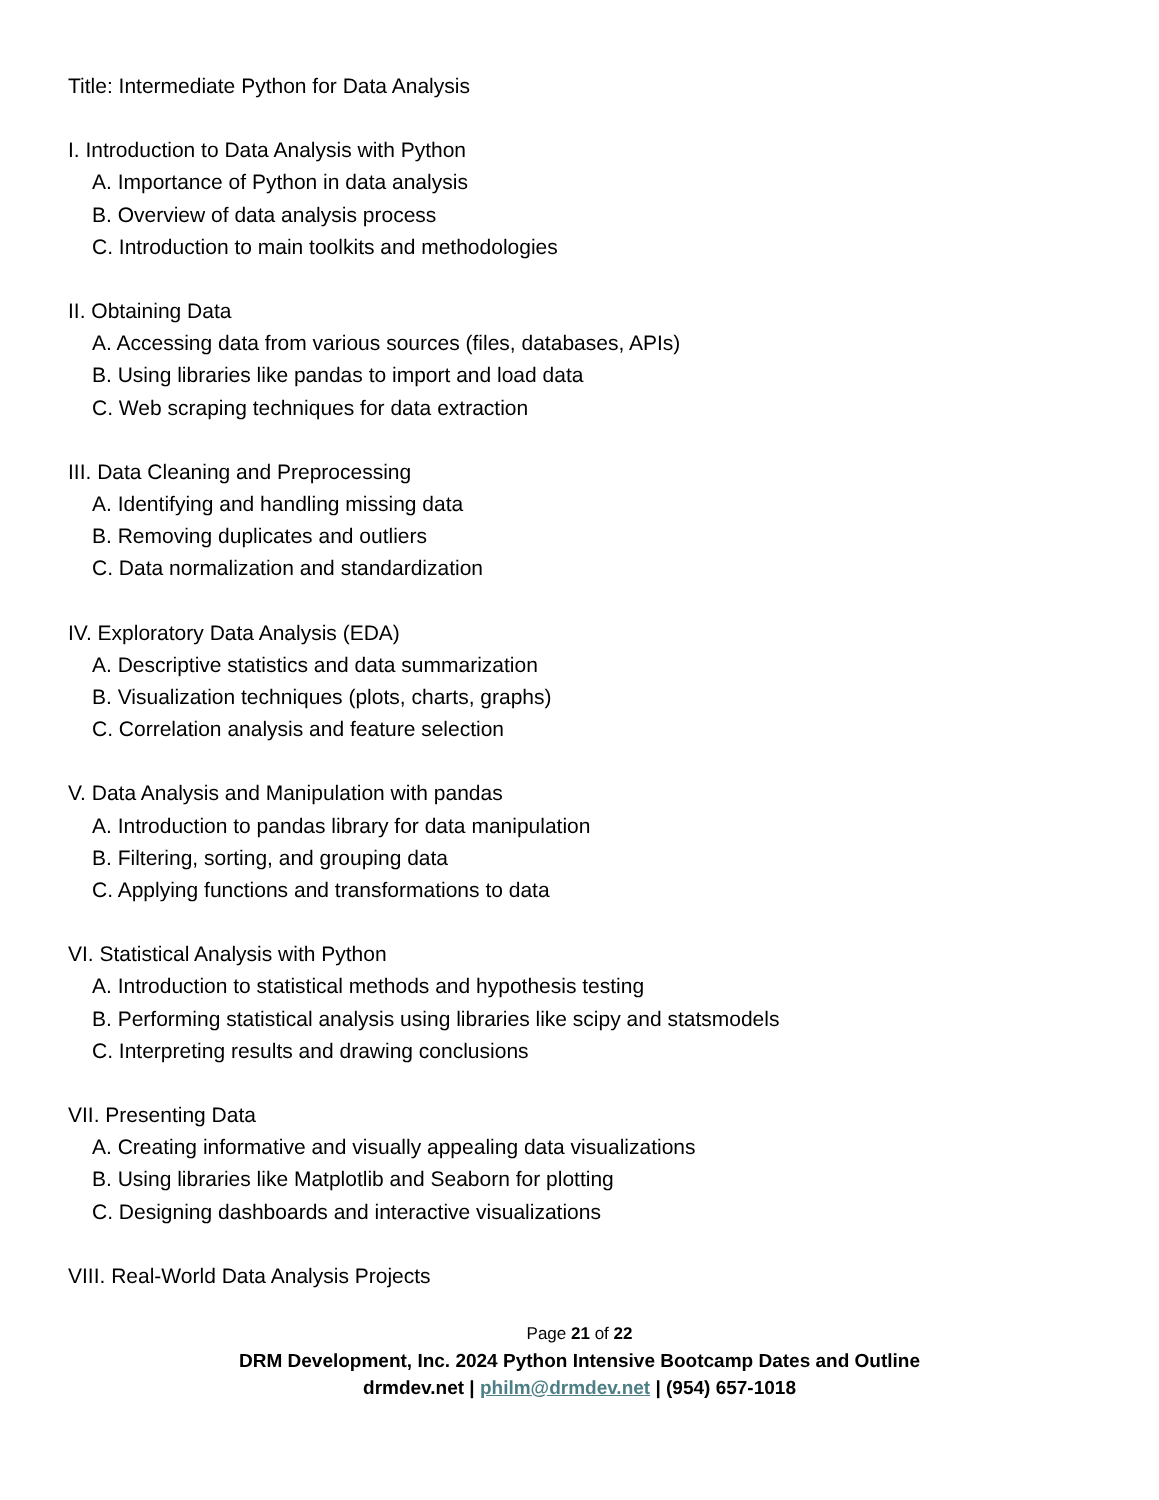Title: Intermediate Python for Data Analysis
I. Introduction to Data Analysis with Python
A. Importance of Python in data analysis
B. Overview of data analysis process
C. Introduction to main toolkits and methodologies
II. Obtaining Data
A. Accessing data from various sources (files, databases, APIs)
B. Using libraries like pandas to import and load data
C. Web scraping techniques for data extraction
III. Data Cleaning and Preprocessing
A. Identifying and handling missing data
B. Removing duplicates and outliers
C. Data normalization and standardization
IV. Exploratory Data Analysis (EDA)
A. Descriptive statistics and data summarization
B. Visualization techniques (plots, charts, graphs)
C. Correlation analysis and feature selection
V. Data Analysis and Manipulation with pandas
A. Introduction to pandas library for data manipulation
B. Filtering, sorting, and grouping data
C. Applying functions and transformations to data
VI. Statistical Analysis with Python
A. Introduction to statistical methods and hypothesis testing
B. Performing statistical analysis using libraries like scipy and statsmodels
C. Interpreting results and drawing conclusions
VII. Presenting Data
A. Creating informative and visually appealing data visualizations
B. Using libraries like Matplotlib and Seaborn for plotting
C. Designing dashboards and interactive visualizations
VIII. Real-World Data Analysis Projects
Page 21 of 22
DRM Development, Inc. 2024 Python Intensive Bootcamp Dates and Outline
drmdev.net | philm@drmdev.net | (954) 657-1018